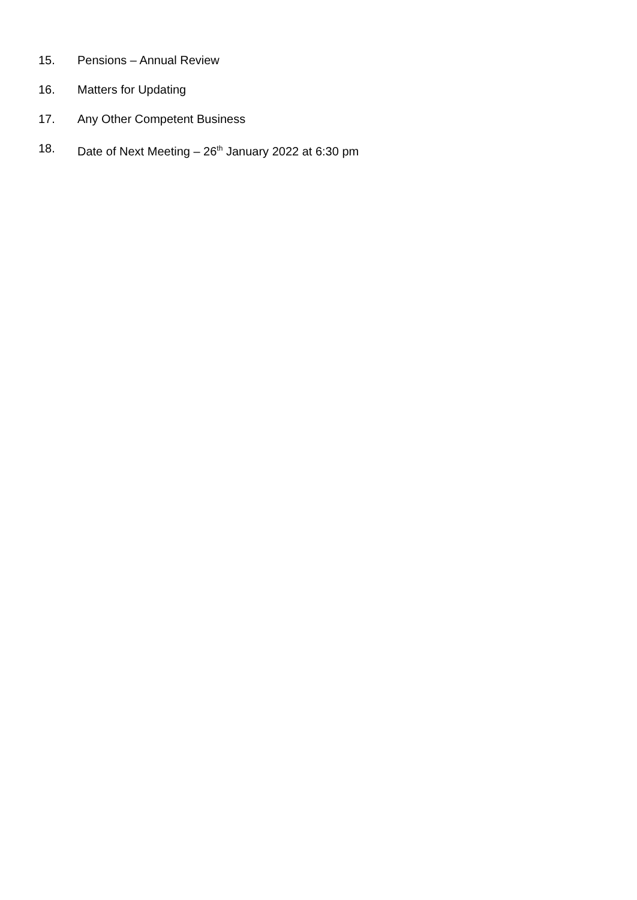15. Pensions – Annual Review
16. Matters for Updating
17. Any Other Competent Business
18. Date of Next Meeting – 26<sup>th</sup> January 2022 at 6:30 pm